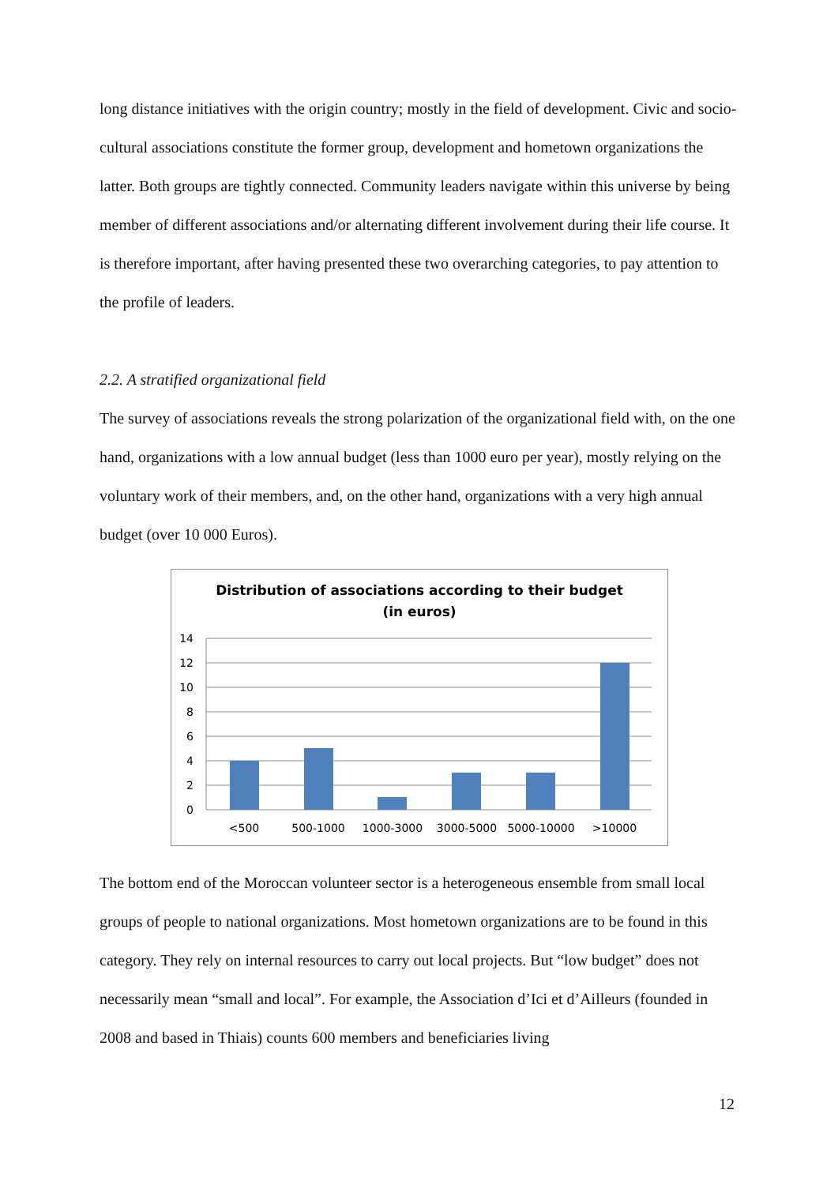long distance initiatives with the origin country; mostly in the field of development. Civic and socio-cultural associations constitute the former group, development and hometown organizations the latter. Both groups are tightly connected. Community leaders navigate within this universe by being member of different associations and/or alternating different involvement during their life course. It is therefore important, after having presented these two overarching categories, to pay attention to the profile of leaders.
2.2. A stratified organizational field
The survey of associations reveals the strong polarization of the organizational field with, on the one hand, organizations with a low annual budget (less than 1000 euro per year), mostly relying on the voluntary work of their members, and, on the other hand, organizations with a very high annual budget (over 10 000 Euros).
Distribution of associations according to their budget
(in euros)
14
12
10
8
6
4
2
0
<500
500-1000
1000-3000
3000-5000
5000-10000
>10000
The bottom end of the Moroccan volunteer sector is a heterogeneous ensemble from small local groups of people to national organizations. Most hometown organizations are to be found in this category. They rely on internal resources to carry out local projects. But “low budget” does not necessarily mean “small and local”. For example, the Association d’Ici et d’Ailleurs (founded in 2008 and based in Thiais) counts 600 members and beneficiaries living
12